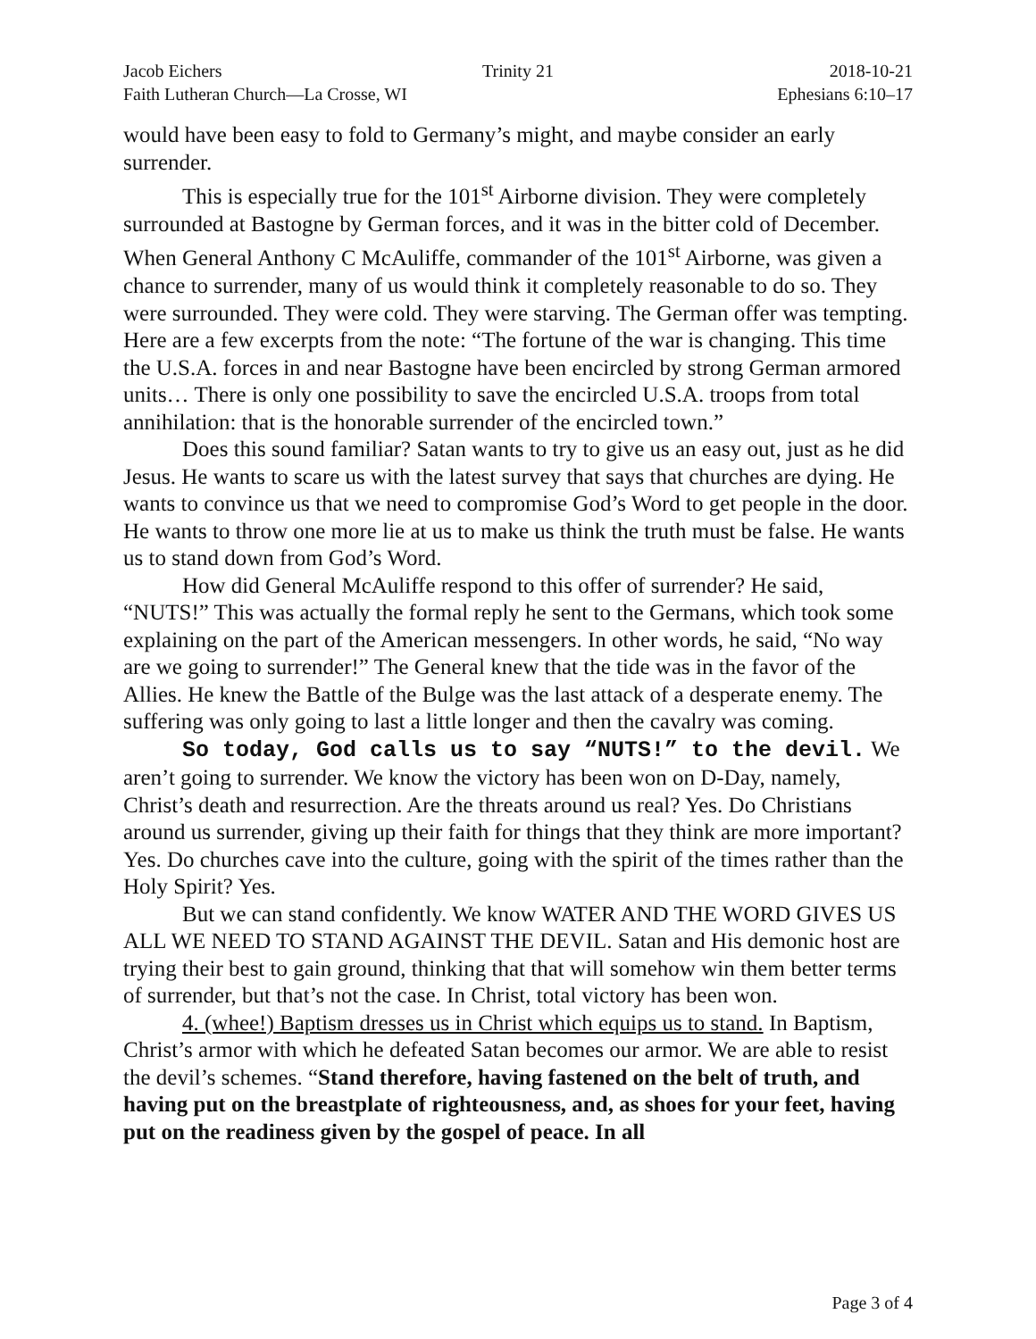Jacob Eichers Trinity 21 2018-10-21
Faith Lutheran Church—La Crosse, WI
Ephesians 6:10–17
would have been easy to fold to Germany’s might, and maybe consider an early surrender.
This is especially true for the 101<sup>st</sup> Airborne division. They were completely surrounded at Bastogne by German forces, and it was in the bitter cold of December. When General Anthony C McAuliffe, commander of the 101<sup>st</sup> Airborne, was given a chance to surrender, many of us would think it completely reasonable to do so. They were surrounded. They were cold. They were starving. The German offer was tempting. Here are a few excerpts from the note: “The fortune of the war is changing. This time the U.S.A. forces in and near Bastogne have been encircled by strong German armored units… There is only one possibility to save the encircled U.S.A. troops from total annihilation: that is the honorable surrender of the encircled town.”
Does this sound familiar? Satan wants to try to give us an easy out, just as he did Jesus. He wants to scare us with the latest survey that says that churches are dying. He wants to convince us that we need to compromise God’s Word to get people in the door. He wants to throw one more lie at us to make us think the truth must be false. He wants us to stand down from God’s Word.
How did General McAuliffe respond to this offer of surrender? He said, “NUTS!” This was actually the formal reply he sent to the Germans, which took some explaining on the part of the American messengers. In other words, he said, “No way are we going to surrender!” The General knew that the tide was in the favor of the Allies. He knew the Battle of the Bulge was the last attack of a desperate enemy. The suffering was only going to last a little longer and then the cavalry was coming.
So today, God calls us to say “NUTS!” to the devil. We aren’t going to surrender. We know the victory has been won on D-Day, namely, Christ’s death and resurrection. Are the threats around us real? Yes. Do Christians around us surrender, giving up their faith for things that they think are more important? Yes. Do churches cave into the culture, going with the spirit of the times rather than the Holy Spirit? Yes.
But we can stand confidently. We know WATER AND THE WORD GIVES US ALL WE NEED TO STAND AGAINST THE DEVIL. Satan and His demonic host are trying their best to gain ground, thinking that that will somehow win them better terms of surrender, but that’s not the case. In Christ, total victory has been won.
4. (whee!) Baptism dresses us in Christ which equips us to stand. In Baptism, Christ’s armor with which he defeated Satan becomes our armor. We are able to resist the devil’s schemes. “Stand therefore, having fastened on the belt of truth, and having put on the breastplate of righteousness, and, as shoes for your feet, having put on the readiness given by the gospel of peace. In all
Page 3 of 4